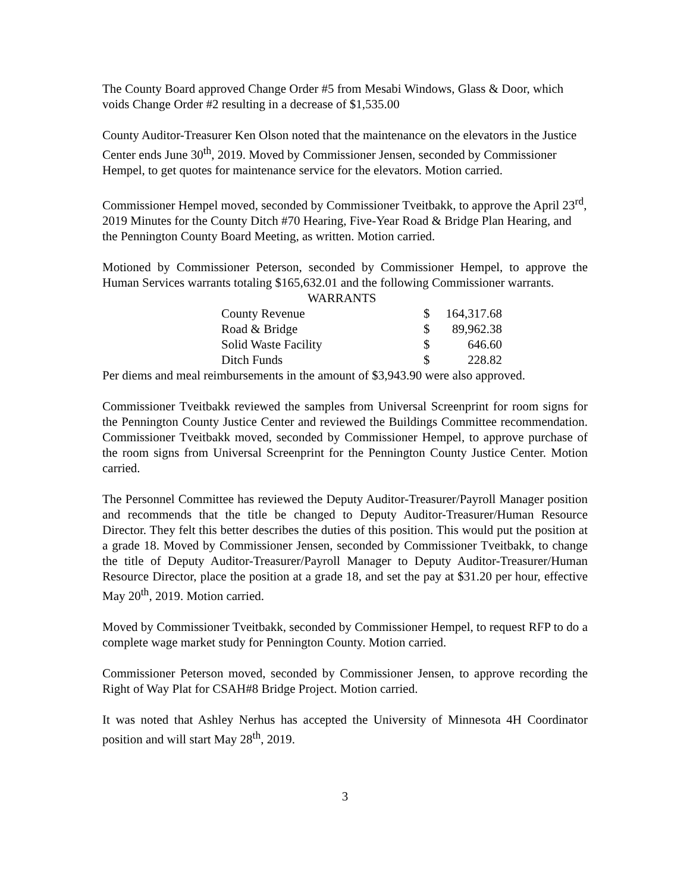The County Board approved Change Order #5 from Mesabi Windows, Glass & Door, which voids Change Order #2 resulting in a decrease of $1,535.00
County Auditor-Treasurer Ken Olson noted that the maintenance on the elevators in the Justice Center ends June 30<sup>th</sup>, 2019. Moved by Commissioner Jensen, seconded by Commissioner Hempel, to get quotes for maintenance service for the elevators. Motion carried.
Commissioner Hempel moved, seconded by Commissioner Tveitbakk, to approve the April 23<sup>rd</sup>, 2019 Minutes for the County Ditch #70 Hearing, Five-Year Road & Bridge Plan Hearing, and the Pennington County Board Meeting, as written. Motion carried.
Motioned by Commissioner Peterson, seconded by Commissioner Hempel, to approve the Human Services warrants totaling $165,632.01 and the following Commissioner warrants.
| WARRANTS | | |
| County Revenue | $ | 164,317.68 |
| Road & Bridge | $ | 89,962.38 |
| Solid Waste Facility | $ | 646.60 |
| Ditch Funds | $ | 228.82 |
Per diems and meal reimbursements in the amount of $3,943.90 were also approved.
Commissioner Tveitbakk reviewed the samples from Universal Screenprint for room signs for the Pennington County Justice Center and reviewed the Buildings Committee recommendation. Commissioner Tveitbakk moved, seconded by Commissioner Hempel, to approve purchase of the room signs from Universal Screenprint for the Pennington County Justice Center. Motion carried.
The Personnel Committee has reviewed the Deputy Auditor-Treasurer/Payroll Manager position and recommends that the title be changed to Deputy Auditor-Treasurer/Human Resource Director. They felt this better describes the duties of this position. This would put the position at a grade 18. Moved by Commissioner Jensen, seconded by Commissioner Tveitbakk, to change the title of Deputy Auditor-Treasurer/Payroll Manager to Deputy Auditor-Treasurer/Human Resource Director, place the position at a grade 18, and set the pay at $31.20 per hour, effective May 20<sup>th</sup>, 2019. Motion carried.
Moved by Commissioner Tveitbakk, seconded by Commissioner Hempel, to request RFP to do a complete wage market study for Pennington County. Motion carried.
Commissioner Peterson moved, seconded by Commissioner Jensen, to approve recording the Right of Way Plat for CSAH#8 Bridge Project. Motion carried.
It was noted that Ashley Nerhus has accepted the University of Minnesota 4H Coordinator position and will start May 28<sup>th</sup>, 2019.
3